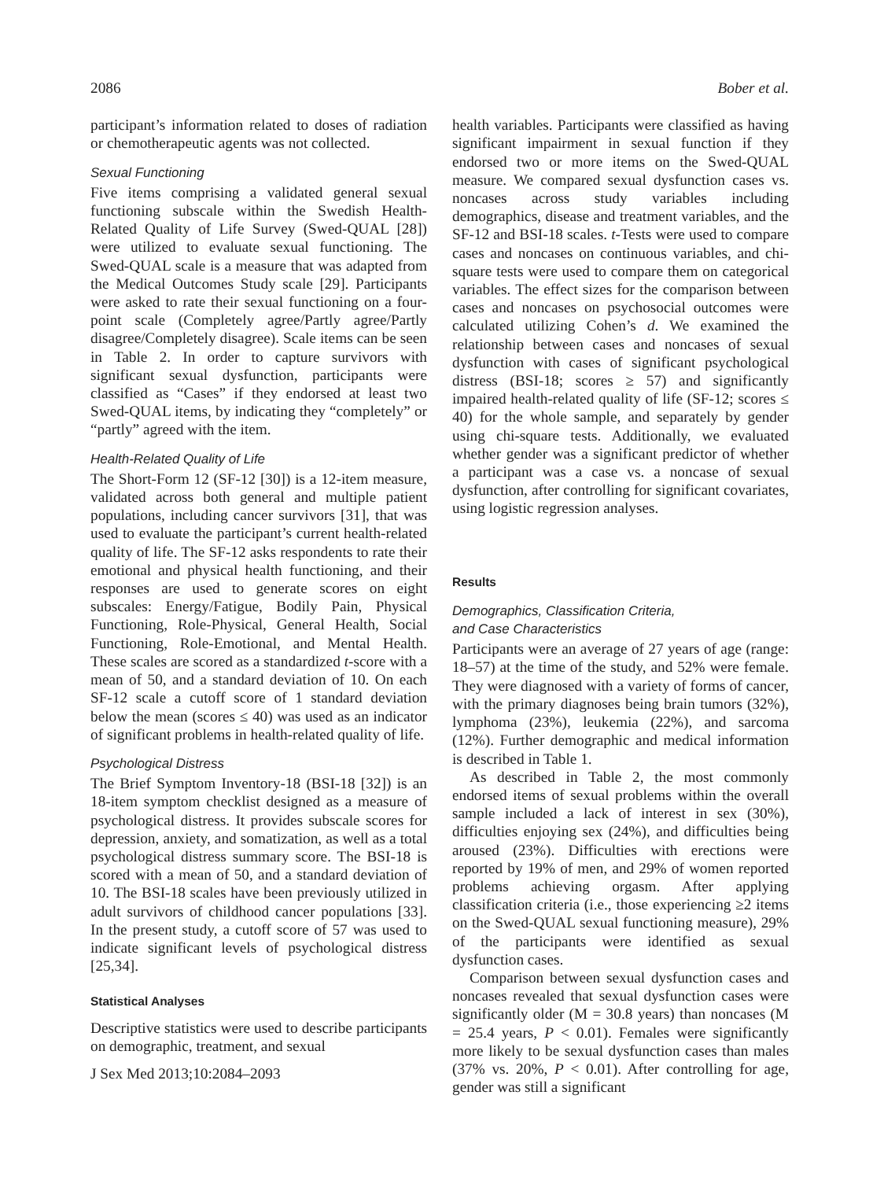2086 Bober et al.
participant’s information related to doses of radiation or chemotherapeutic agents was not collected.
Sexual Functioning
Five items comprising a validated general sexual functioning subscale within the Swedish Health-Related Quality of Life Survey (Swed-QUAL [28]) were utilized to evaluate sexual functioning. The Swed-QUAL scale is a measure that was adapted from the Medical Outcomes Study scale [29]. Participants were asked to rate their sexual functioning on a four-point scale (Completely agree/Partly agree/Partly disagree/Completely disagree). Scale items can be seen in Table 2. In order to capture survivors with significant sexual dysfunction, participants were classified as “Cases” if they endorsed at least two Swed-QUAL items, by indicating they “completely” or “partly” agreed with the item.
Health-Related Quality of Life
The Short-Form 12 (SF-12 [30]) is a 12-item measure, validated across both general and multiple patient populations, including cancer survivors [31], that was used to evaluate the participant’s current health-related quality of life. The SF-12 asks respondents to rate their emotional and physical health functioning, and their responses are used to generate scores on eight subscales: Energy/Fatigue, Bodily Pain, Physical Functioning, Role-Physical, General Health, Social Functioning, Role-Emotional, and Mental Health. These scales are scored as a standardized t-score with a mean of 50, and a standard deviation of 10. On each SF-12 scale a cutoff score of 1 standard deviation below the mean (scores ≤ 40) was used as an indicator of significant problems in health-related quality of life.
Psychological Distress
The Brief Symptom Inventory-18 (BSI-18 [32]) is an 18-item symptom checklist designed as a measure of psychological distress. It provides subscale scores for depression, anxiety, and somatization, as well as a total psychological distress summary score. The BSI-18 is scored with a mean of 50, and a standard deviation of 10. The BSI-18 scales have been previously utilized in adult survivors of childhood cancer populations [33]. In the present study, a cutoff score of 57 was used to indicate significant levels of psychological distress [25,34].
Statistical Analyses
Descriptive statistics were used to describe participants on demographic, treatment, and sexual
health variables. Participants were classified as having significant impairment in sexual function if they endorsed two or more items on the Swed-QUAL measure. We compared sexual dysfunction cases vs. noncases across study variables including demographics, disease and treatment variables, and the SF-12 and BSI-18 scales. t-Tests were used to compare cases and noncases on continuous variables, and chi-square tests were used to compare them on categorical variables. The effect sizes for the comparison between cases and noncases on psychosocial outcomes were calculated utilizing Cohen’s d. We examined the relationship between cases and noncases of sexual dysfunction with cases of significant psychological distress (BSI-18; scores ≥ 57) and significantly impaired health-related quality of life (SF-12; scores ≤ 40) for the whole sample, and separately by gender using chi-square tests. Additionally, we evaluated whether gender was a significant predictor of whether a participant was a case vs. a noncase of sexual dysfunction, after controlling for significant covariates, using logistic regression analyses.
Results
Demographics, Classification Criteria,
and Case Characteristics
Participants were an average of 27 years of age (range: 18–57) at the time of the study, and 52% were female. They were diagnosed with a variety of forms of cancer, with the primary diagnoses being brain tumors (32%), lymphoma (23%), leukemia (22%), and sarcoma (12%). Further demographic and medical information is described in Table 1.
As described in Table 2, the most commonly endorsed items of sexual problems within the overall sample included a lack of interest in sex (30%), difficulties enjoying sex (24%), and difficulties being aroused (23%). Difficulties with erections were reported by 19% of men, and 29% of women reported problems achieving orgasm. After applying classification criteria (i.e., those experiencing ≥2 items on the Swed-QUAL sexual functioning measure), 29% of the participants were identified as sexual dysfunction cases.
Comparison between sexual dysfunction cases and noncases revealed that sexual dysfunction cases were significantly older (M = 30.8 years) than noncases (M = 25.4 years, P < 0.01). Females were significantly more likely to be sexual dysfunction cases than males (37% vs. 20%, P < 0.01). After controlling for age, gender was still a significant
J Sex Med 2013;10:2084–2093